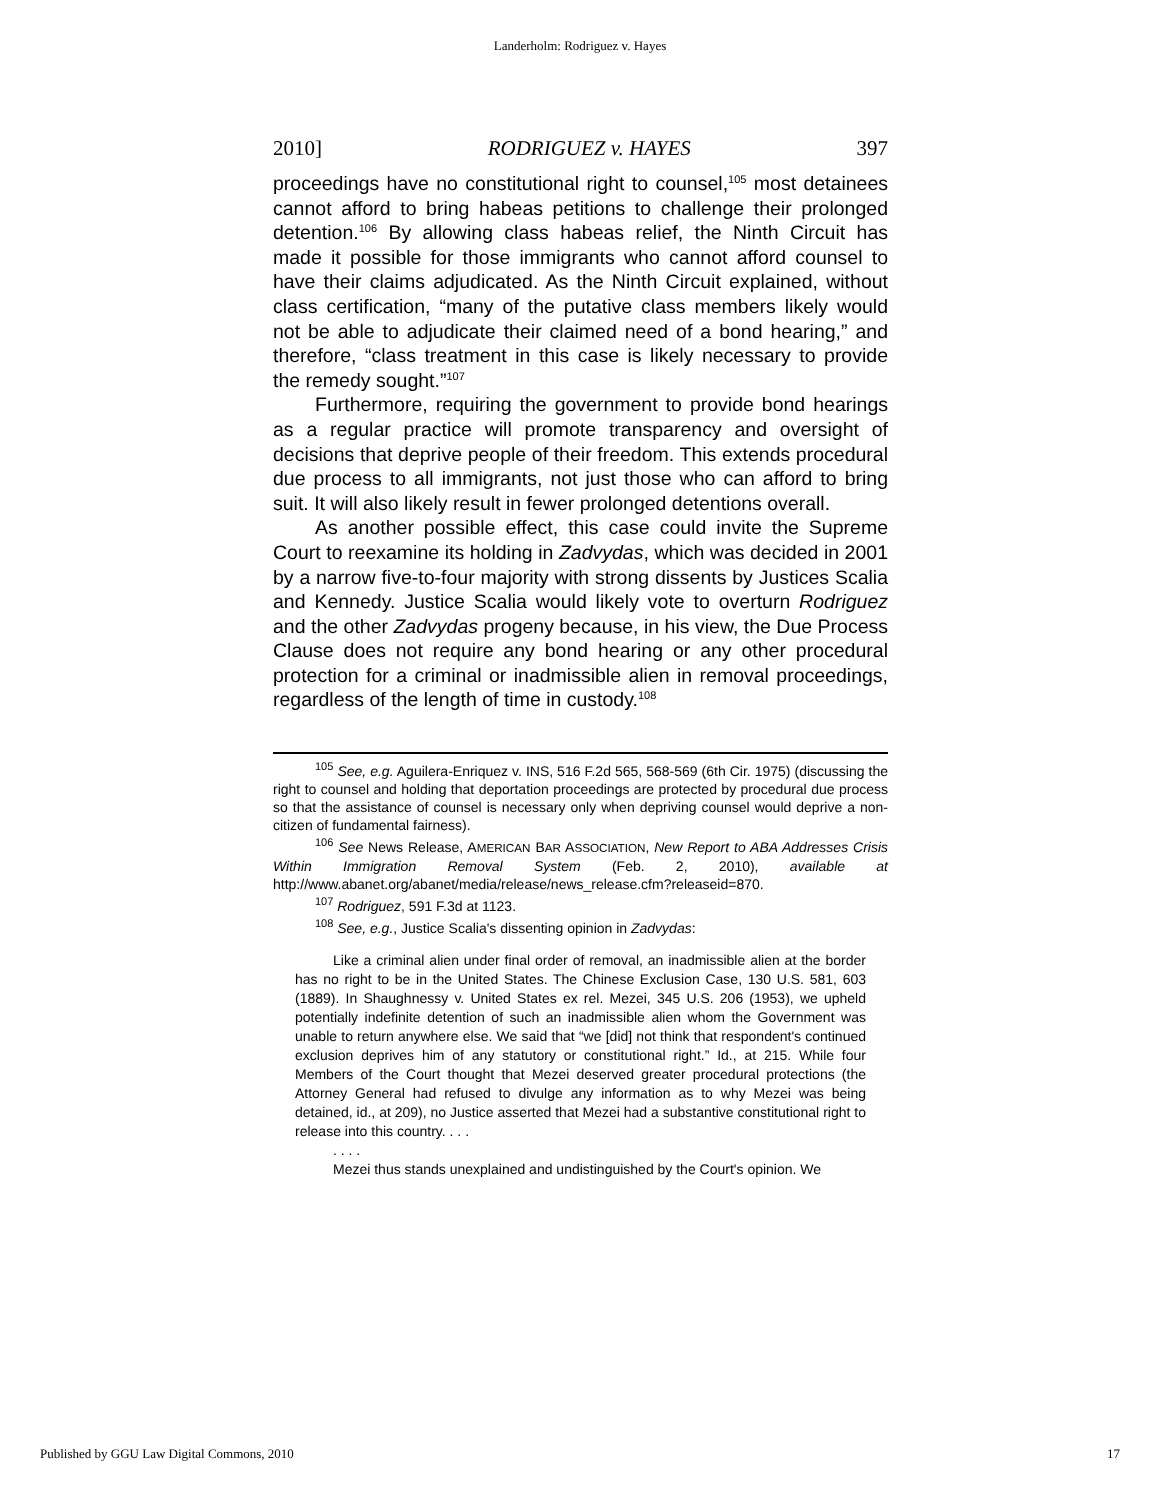Landerholm: Rodriguez v. Hayes
2010] RODRIGUEZ v. HAYES 397
proceedings have no constitutional right to counsel,<sup>105</sup> most detainees cannot afford to bring habeas petitions to challenge their prolonged detention.<sup>106</sup> By allowing class habeas relief, the Ninth Circuit has made it possible for those immigrants who cannot afford counsel to have their claims adjudicated. As the Ninth Circuit explained, without class certification, “many of the putative class members likely would not be able to adjudicate their claimed need of a bond hearing,” and therefore, “class treatment in this case is likely necessary to provide the remedy sought.”<sup>107</sup>
Furthermore, requiring the government to provide bond hearings as a regular practice will promote transparency and oversight of decisions that deprive people of their freedom. This extends procedural due process to all immigrants, not just those who can afford to bring suit. It will also likely result in fewer prolonged detentions overall.
As another possible effect, this case could invite the Supreme Court to reexamine its holding in Zadvydas, which was decided in 2001 by a narrow five-to-four majority with strong dissents by Justices Scalia and Kennedy. Justice Scalia would likely vote to overturn Rodriguez and the other Zadvydas progeny because, in his view, the Due Process Clause does not require any bond hearing or any other procedural protection for a criminal or inadmissible alien in removal proceedings, regardless of the length of time in custody.<sup>108</sup>
<sup>105</sup> See, e.g. Aguilera-Enriquez v. INS, 516 F.2d 565, 568-569 (6th Cir. 1975) (discussing the right to counsel and holding that deportation proceedings are protected by procedural due process so that the assistance of counsel is necessary only when depriving counsel would deprive a non-citizen of fundamental fairness).
<sup>106</sup> See News Release, AMERICAN BAR ASSOCIATION, New Report to ABA Addresses Crisis Within Immigration Removal System (Feb. 2, 2010), available at http://www.abanet.org/abanet/media/release/news_release.cfm?releaseid=870.
<sup>107</sup> Rodriguez, 591 F.3d at 1123.
<sup>108</sup> See, e.g., Justice Scalia's dissenting opinion in Zadvydas:
Like a criminal alien under final order of removal, an inadmissible alien at the border has no right to be in the United States. The Chinese Exclusion Case, 130 U.S. 581, 603 (1889). In Shaughnessy v. United States ex rel. Mezei, 345 U.S. 206 (1953), we upheld potentially indefinite detention of such an inadmissible alien whom the Government was unable to return anywhere else. We said that “we [did] not think that respondent's continued exclusion deprives him of any statutory or constitutional right.” Id., at 215. While four Members of the Court thought that Mezei deserved greater procedural protections (the Attorney General had refused to divulge any information as to why Mezei was being detained, id., at 209), no Justice asserted that Mezei had a substantive constitutional right to release into this country. . . .
. . . .
Mezei thus stands unexplained and undistinguished by the Court's opinion. We
Published by GGU Law Digital Commons, 2010 17